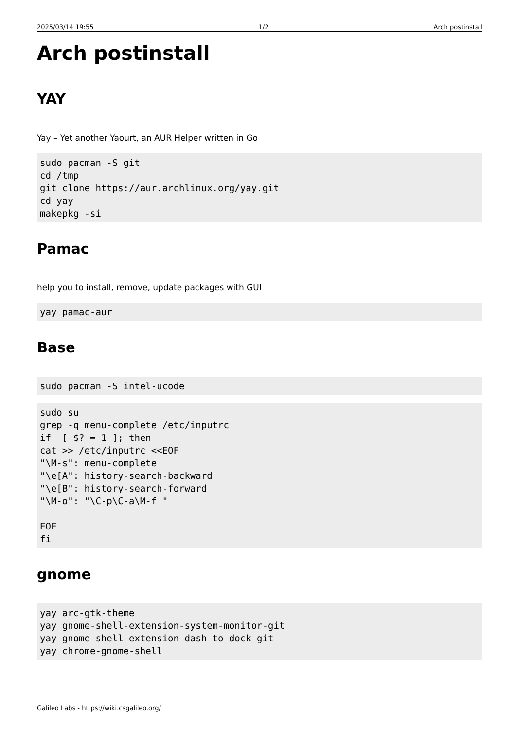2025/03/14 19:55 1/2 Arch postinstall
Arch postinstall
YAY
Yay – Yet another Yaourt, an AUR Helper written in Go
sudo pacman -S git
cd /tmp
git clone https://aur.archlinux.org/yay.git
cd yay
makepkg -si
Pamac
help you to install, remove, update packages with GUI
yay pamac-aur
Base
sudo pacman -S intel-ucode
sudo su
grep -q menu-complete /etc/inputrc
if  [ $? = 1 ]; then
cat >> /etc/inputrc <<EOF
"\M-s": menu-complete
"\e[A": history-search-backward
"\e[B": history-search-forward
"\M-o": "\C-p\C-a\M-f "

EOF
fi
gnome
yay arc-gtk-theme
yay gnome-shell-extension-system-monitor-git
yay gnome-shell-extension-dash-to-dock-git
yay chrome-gnome-shell
Galileo Labs - https://wiki.csgalileo.org/